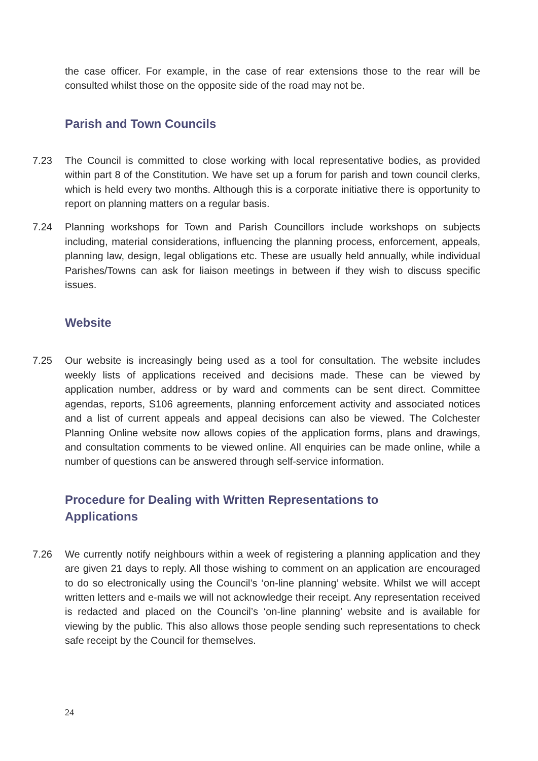the case officer. For example, in the case of rear extensions those to the rear will be consulted whilst those on the opposite side of the road may not be.
Parish and Town Councils
7.23 The Council is committed to close working with local representative bodies, as provided within part 8 of the Constitution. We have set up a forum for parish and town council clerks, which is held every two months. Although this is a corporate initiative there is opportunity to report on planning matters on a regular basis.
7.24 Planning workshops for Town and Parish Councillors include workshops on subjects including, material considerations, influencing the planning process, enforcement, appeals, planning law, design, legal obligations etc. These are usually held annually, while individual Parishes/Towns can ask for liaison meetings in between if they wish to discuss specific issues.
Website
7.25 Our website is increasingly being used as a tool for consultation. The website includes weekly lists of applications received and decisions made. These can be viewed by application number, address or by ward and comments can be sent direct. Committee agendas, reports, S106 agreements, planning enforcement activity and associated notices and a list of current appeals and appeal decisions can also be viewed. The Colchester Planning Online website now allows copies of the application forms, plans and drawings, and consultation comments to be viewed online. All enquiries can be made online, while a number of questions can be answered through self-service information.
Procedure for Dealing with Written Representations to
Applications
7.26 We currently notify neighbours within a week of registering a planning application and they are given 21 days to reply. All those wishing to comment on an application are encouraged to do so electronically using the Council’s ‘on-line planning’ website. Whilst we will accept written letters and e-mails we will not acknowledge their receipt. Any representation received is redacted and placed on the Council’s ‘on-line planning’ website and is available for viewing by the public. This also allows those people sending such representations to check safe receipt by the Council for themselves.
24